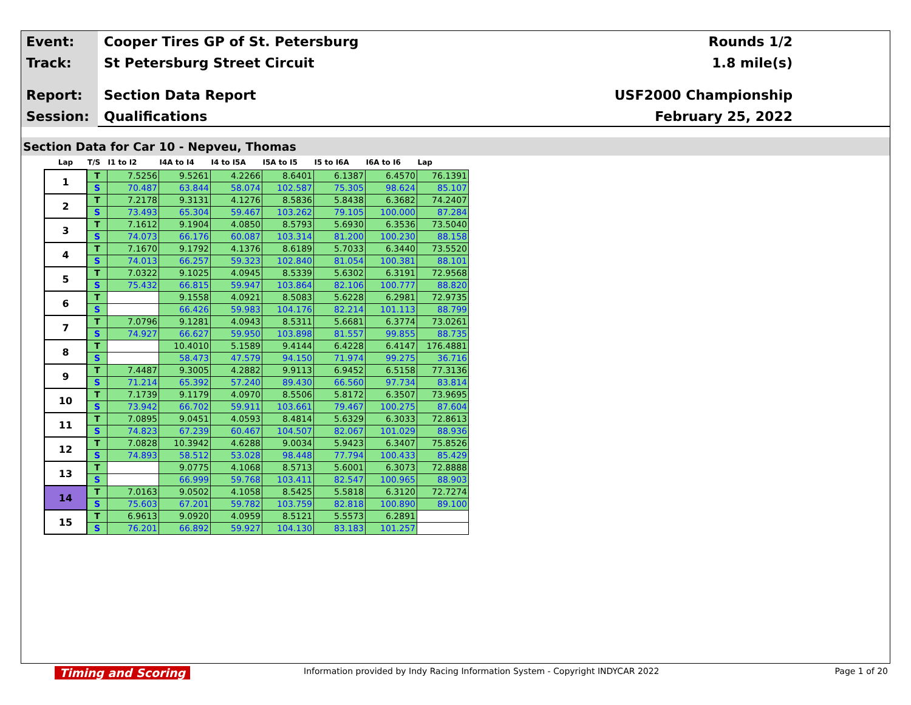Event:
Cooper Tires GP of St. Petersburg
Rounds 1/2
Track:
St Petersburg Street Circuit 1.8 mile(s)
Report:
Section Data Report USF2000 Championship
Session:
Qualifications February 25, 2022
Section Data for Car 10 - Nepveu, Thomas
| Lap | T/S | I1 to I2 | I4A to I4 | I4 to I5A | I5A to I5 | I5 to I6A | I6A to I6 | Lap |
| --- | --- | --- | --- | --- | --- | --- | --- | --- |
| 1 | T | 7.5256 | 9.5261 | 4.2266 | 8.6401 | 6.1387 | 6.4570 | 76.1391 |
| | S | 70.487 | 63.844 | 58.074 | 102.587 | 75.305 | 98.624 | 85.107 |
| 2 | T | 7.2178 | 9.3131 | 4.1276 | 8.5836 | 5.8438 | 6.3682 | 74.2407 |
| | S | 73.493 | 65.304 | 59.467 | 103.262 | 79.105 | 100.000 | 87.284 |
| 3 | T | 7.1612 | 9.1904 | 4.0850 | 8.5793 | 5.6930 | 6.3536 | 73.5040 |
| | S | 74.073 | 66.176 | 60.087 | 103.314 | 81.200 | 100.230 | 88.158 |
| 4 | T | 7.1670 | 9.1792 | 4.1376 | 8.6189 | 5.7033 | 6.3440 | 73.5520 |
| | S | 74.013 | 66.257 | 59.323 | 102.840 | 81.054 | 100.381 | 88.101 |
| 5 | T | 7.0322 | 9.1025 | 4.0945 | 8.5339 | 5.6302 | 6.3191 | 72.9568 |
| | S | 75.432 | 66.815 | 59.947 | 103.864 | 82.106 | 100.777 | 88.820 |
| 6 | T | | 9.1558 | 4.0921 | 8.5083 | 5.6228 | 6.2981 | 72.9735 |
| | S | | 66.426 | 59.983 | 104.176 | 82.214 | 101.113 | 88.799 |
| 7 | T | 7.0796 | 9.1281 | 4.0943 | 8.5311 | 5.6681 | 6.3774 | 73.0261 |
| | S | 74.927 | 66.627 | 59.950 | 103.898 | 81.557 | 99.855 | 88.735 |
| 8 | T | | 10.4010 | 5.1589 | 9.4144 | 6.4228 | 6.4147 | 176.4881 |
| | S | | 58.473 | 47.579 | 94.150 | 71.974 | 99.275 | 36.716 |
| 9 | T | 7.4487 | 9.3005 | 4.2882 | 9.9113 | 6.9452 | 6.5158 | 77.3136 |
| | S | 71.214 | 65.392 | 57.240 | 89.430 | 66.560 | 97.734 | 83.814 |
| 10 | T | 7.1739 | 9.1179 | 4.0970 | 8.5506 | 5.8172 | 6.3507 | 73.9695 |
| | S | 73.942 | 66.702 | 59.911 | 103.661 | 79.467 | 100.275 | 87.604 |
| 11 | T | 7.0895 | 9.0451 | 4.0593 | 8.4814 | 5.6329 | 6.3033 | 72.8613 |
| | S | 74.823 | 67.239 | 60.467 | 104.507 | 82.067 | 101.029 | 88.936 |
| 12 | T | 7.0828 | 10.3942 | 4.6288 | 9.0034 | 5.9423 | 6.3407 | 75.8526 |
| | S | 74.893 | 58.512 | 53.028 | 98.448 | 77.794 | 100.433 | 85.429 |
| 13 | T | | 9.0775 | 4.1068 | 8.5713 | 5.6001 | 6.3073 | 72.8888 |
| | S | | 66.999 | 59.768 | 103.411 | 82.547 | 100.965 | 88.903 |
| 14 | T | 7.0163 | 9.0502 | 4.1058 | 8.5425 | 5.5818 | 6.3120 | 72.7274 |
| | S | 75.603 | 67.201 | 59.782 | 103.759 | 82.818 | 100.890 | 89.100 |
| 15 | T | 6.9613 | 9.0920 | 4.0959 | 8.5121 | 5.5573 | 6.2891 | |
| | S | 76.201 | 66.892 | 59.927 | 104.130 | 83.183 | 101.257 | |
Timing and Scoring Information provided by Indy Racing Information System - Copyright INDYCAR 2022 Page 1 of 20